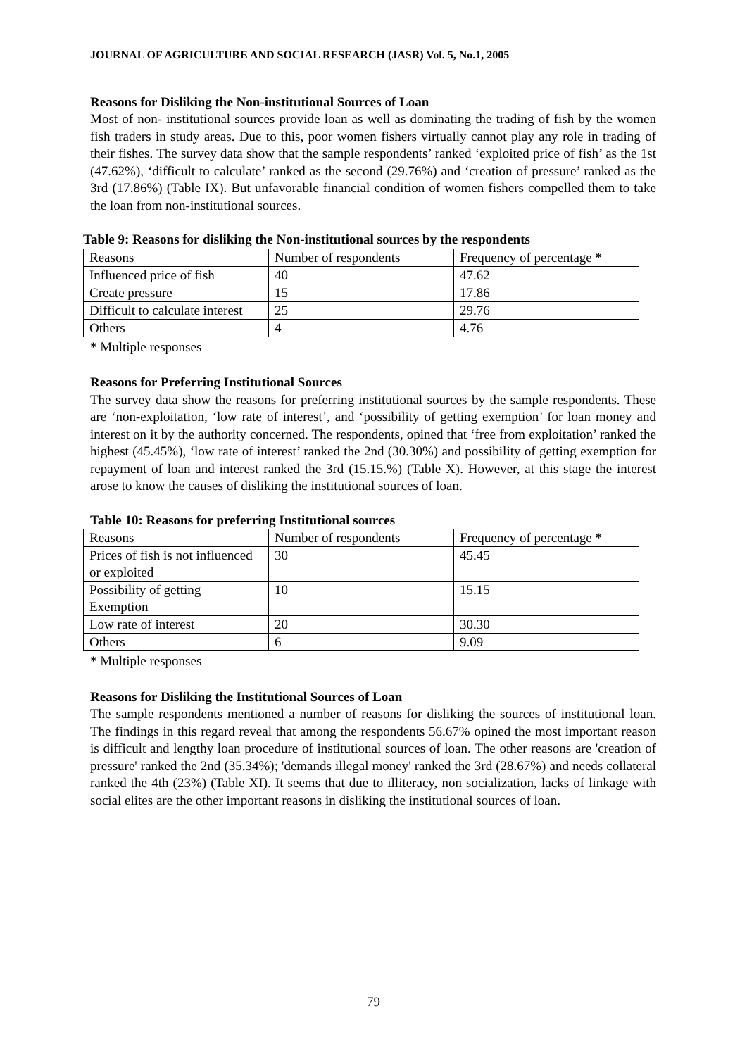JOURNAL OF AGRICULTURE AND SOCIAL RESEARCH (JASR) Vol. 5, No.1, 2005
Reasons for Disliking the Non-institutional Sources of Loan
Most of non- institutional sources provide loan as well as dominating the trading of fish by the women fish traders in study areas. Due to this, poor women fishers virtually cannot play any role in trading of their fishes. The survey data show that the sample respondents’ ranked ‘exploited price of fish’ as the 1st (47.62%), ‘difficult to calculate’ ranked as the second (29.76%) and ‘creation of pressure’ ranked as the 3rd (17.86%) (Table IX). But unfavorable financial condition of women fishers compelled them to take the loan from non-institutional sources.
Table 9: Reasons for disliking the Non-institutional sources by the respondents
| Reasons | Number of respondents | Frequency of percentage * |
| Influenced price of fish | 40 | 47.62 |
| Create pressure | 15 | 17.86 |
| Difficult to calculate interest | 25 | 29.76 |
| Others | 4 | 4.76 |
* Multiple responses
Reasons for Preferring Institutional Sources
The survey data show the reasons for preferring institutional sources by the sample respondents. These are ‘non-exploitation, ‘low rate of interest’, and ‘possibility of getting exemption’ for loan money and interest on it by the authority concerned. The respondents, opined that ‘free from exploitation’ ranked the highest (45.45%), ‘low rate of interest’ ranked the 2nd (30.30%) and possibility of getting exemption for repayment of loan and interest ranked the 3rd (15.15.%) (Table X). However, at this stage the interest arose to know the causes of disliking the institutional sources of loan.
Table 10: Reasons for preferring Institutional sources
| Reasons | Number of respondents | Frequency of percentage * |
| Prices of fish is not influenced or exploited | 30 | 45.45 |
| Possibility of getting Exemption | 10 | 15.15 |
| Low rate of interest | 20 | 30.30 |
| Others | 6 | 9.09 |
* Multiple responses
Reasons for Disliking the Institutional Sources of Loan
The sample respondents mentioned a number of reasons for disliking the sources of institutional loan. The findings in this regard reveal that among the respondents 56.67% opined the most important reason is difficult and lengthy loan procedure of institutional sources of loan. The other reasons are 'creation of pressure' ranked the 2nd (35.34%); 'demands illegal money' ranked the 3rd (28.67%) and needs collateral ranked the 4th (23%) (Table XI). It seems that due to illiteracy, non socialization, lacks of linkage with social elites are the other important reasons in disliking the institutional sources of loan.
79